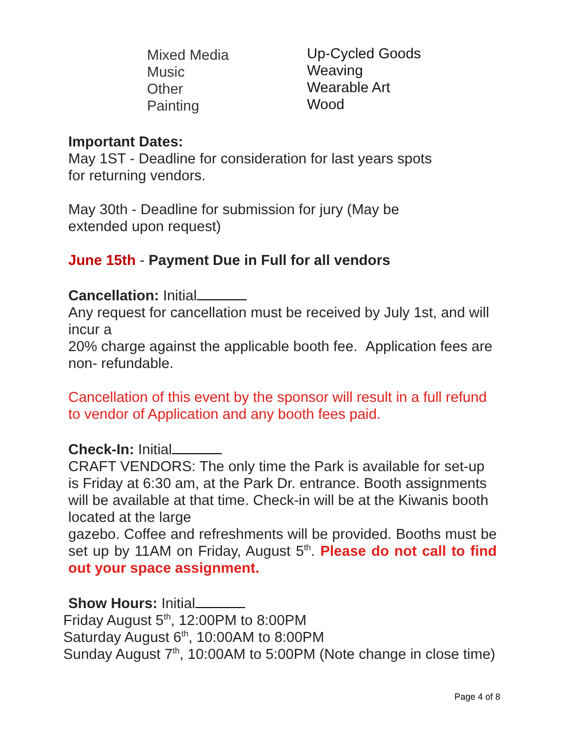Mixed Media
Music
Other
Painting
Up-Cycled Goods
Weaving
Wearable Art
Wood
Important Dates:
May 1ST - Deadline for consideration for last years spots
for returning vendors.
May 30th - Deadline for submission for jury (May be
extended upon request)
June 15th - Payment Due in Full for all vendors
Cancellation: Initial
Any request for cancellation must be received by July 1st, and will incur a
20% charge against the applicable booth fee. Application fees are non- refundable.
Cancellation of this event by the sponsor will result in a full refund to vendor of Application and any booth fees paid.
Check-In: Initial
CRAFT VENDORS: The only time the Park is available for set-up is Friday at 6:30 am, at the Park Dr. entrance. Booth assignments will be available at that time. Check-in will be at the Kiwanis booth located at the large
gazebo. Coffee and refreshments will be provided. Booths must be set up by 11AM on Friday, August 5<sup>th</sup>. Please do not call to find out your space assignment.
Show Hours: Initial
Friday August 5<sup>th</sup>, 12:00PM to 8:00PM
Saturday August 6<sup>th</sup>, 10:00AM to 8:00PM
Sunday August 7<sup>th</sup>, 10:00AM to 5:00PM (Note change in close time)
Page 4 of 8